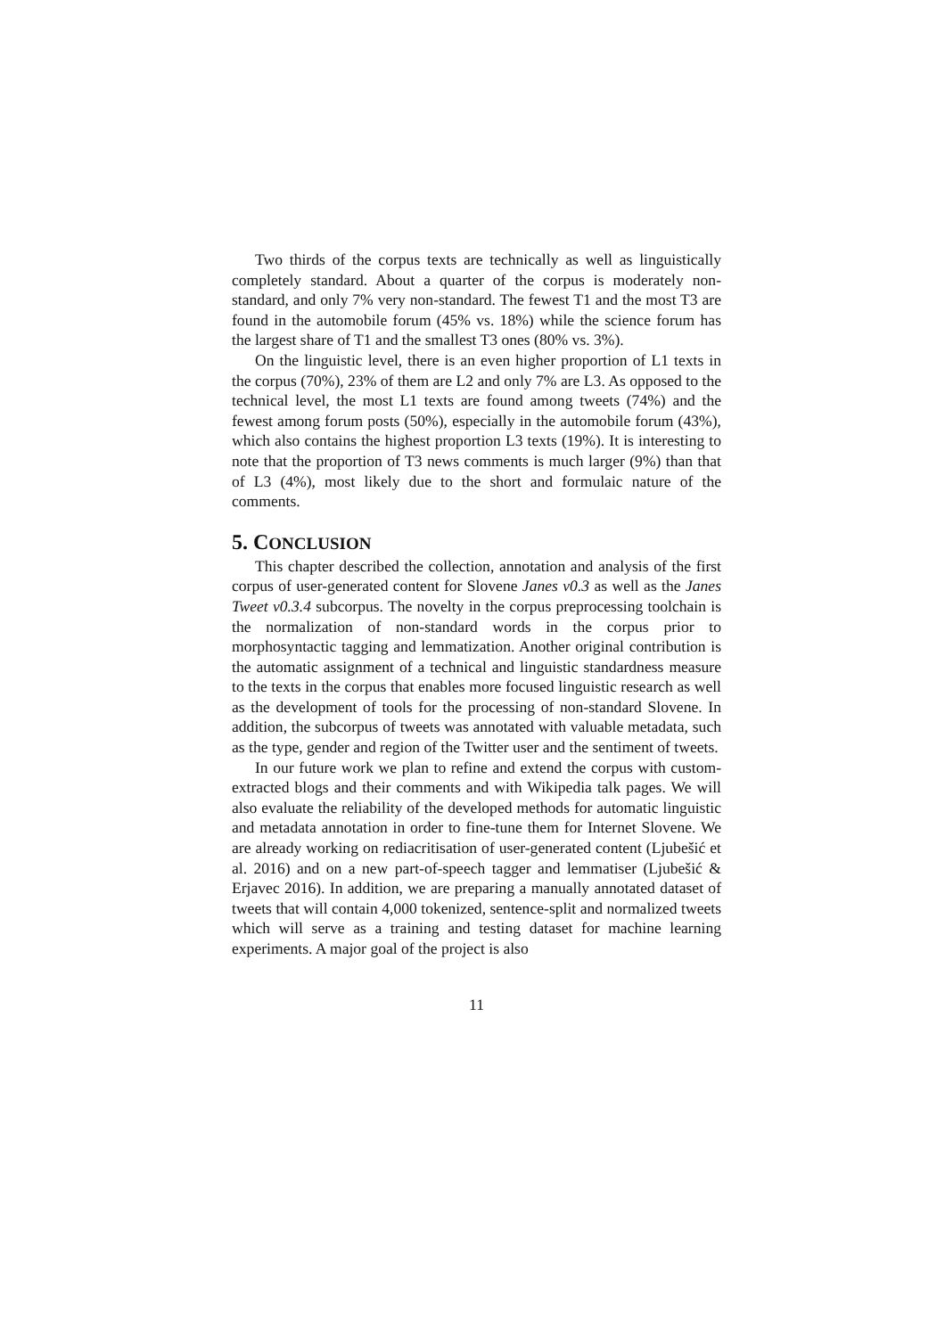Two thirds of the corpus texts are technically as well as linguistically completely standard. About a quarter of the corpus is moderately non-standard, and only 7% very non-standard. The fewest T1 and the most T3 are found in the automobile forum (45% vs. 18%) while the science forum has the largest share of T1 and the smallest T3 ones (80% vs. 3%).
On the linguistic level, there is an even higher proportion of L1 texts in the corpus (70%), 23% of them are L2 and only 7% are L3. As opposed to the technical level, the most L1 texts are found among tweets (74%) and the fewest among forum posts (50%), especially in the automobile forum (43%), which also contains the highest proportion L3 texts (19%). It is interesting to note that the proportion of T3 news comments is much larger (9%) than that of L3 (4%), most likely due to the short and formulaic nature of the comments.
5. CONCLUSION
This chapter described the collection, annotation and analysis of the first corpus of user-generated content for Slovene Janes v0.3 as well as the Janes Tweet v0.3.4 subcorpus. The novelty in the corpus preprocessing toolchain is the normalization of non-standard words in the corpus prior to morphosyntactic tagging and lemmatization. Another original contribution is the automatic assignment of a technical and linguistic standardness measure to the texts in the corpus that enables more focused linguistic research as well as the development of tools for the processing of non-standard Slovene. In addition, the subcorpus of tweets was annotated with valuable metadata, such as the type, gender and region of the Twitter user and the sentiment of tweets.
In our future work we plan to refine and extend the corpus with custom-extracted blogs and their comments and with Wikipedia talk pages. We will also evaluate the reliability of the developed methods for automatic linguistic and metadata annotation in order to fine-tune them for Internet Slovene. We are already working on rediacritisation of user-generated content (Ljubešić et al. 2016) and on a new part-of-speech tagger and lemmatiser (Ljubešić & Erjavec 2016). In addition, we are preparing a manually annotated dataset of tweets that will contain 4,000 tokenized, sentence-split and normalized tweets which will serve as a training and testing dataset for machine learning experiments. A major goal of the project is also
11